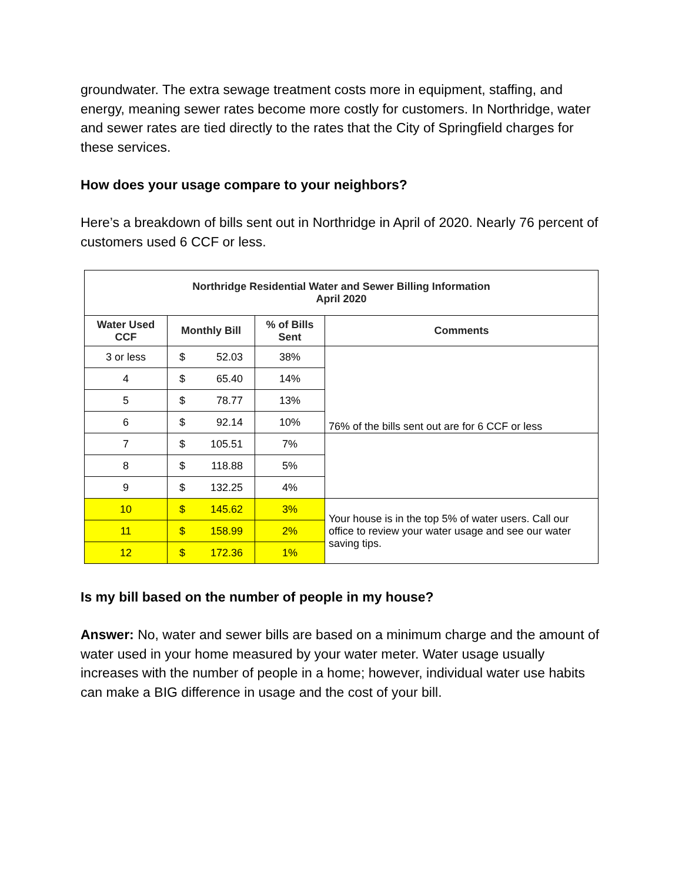groundwater. The extra sewage treatment costs more in equipment, staffing, and energy, meaning sewer rates become more costly for customers. In Northridge, water and sewer rates are tied directly to the rates that the City of Springfield charges for these services.
How does your usage compare to your neighbors?
Here’s a breakdown of bills sent out in Northridge in April of 2020. Nearly 76 percent of customers used 6 CCF or less.
| Northridge Residential Water and Sewer Billing Information April 2020 | | | |
| --- | --- | --- | --- |
| Water Used CCF | Monthly Bill | % of Bills Sent | Comments |
| 3 or less | $ 52.03 | 38% | 76% of the bills sent out are for 6 CCF or less |
| 4 | $ 65.40 | 14% | |
| 5 | $ 78.77 | 13% | |
| 6 | $ 92.14 | 10% | |
| 7 | $ 105.51 | 7% | |
| 8 | $ 118.88 | 5% | |
| 9 | $ 132.25 | 4% | |
| 10 | $ 145.62 | 3% | Your house is in the top 5% of water users. Call our office to review your water usage and see our water saving tips. |
| 11 | $ 158.99 | 2% | |
| 12 | $ 172.36 | 1% | |
Is my bill based on the number of people in my house?
Answer: No, water and sewer bills are based on a minimum charge and the amount of water used in your home measured by your water meter. Water usage usually increases with the number of people in a home; however, individual water use habits can make a BIG difference in usage and the cost of your bill.